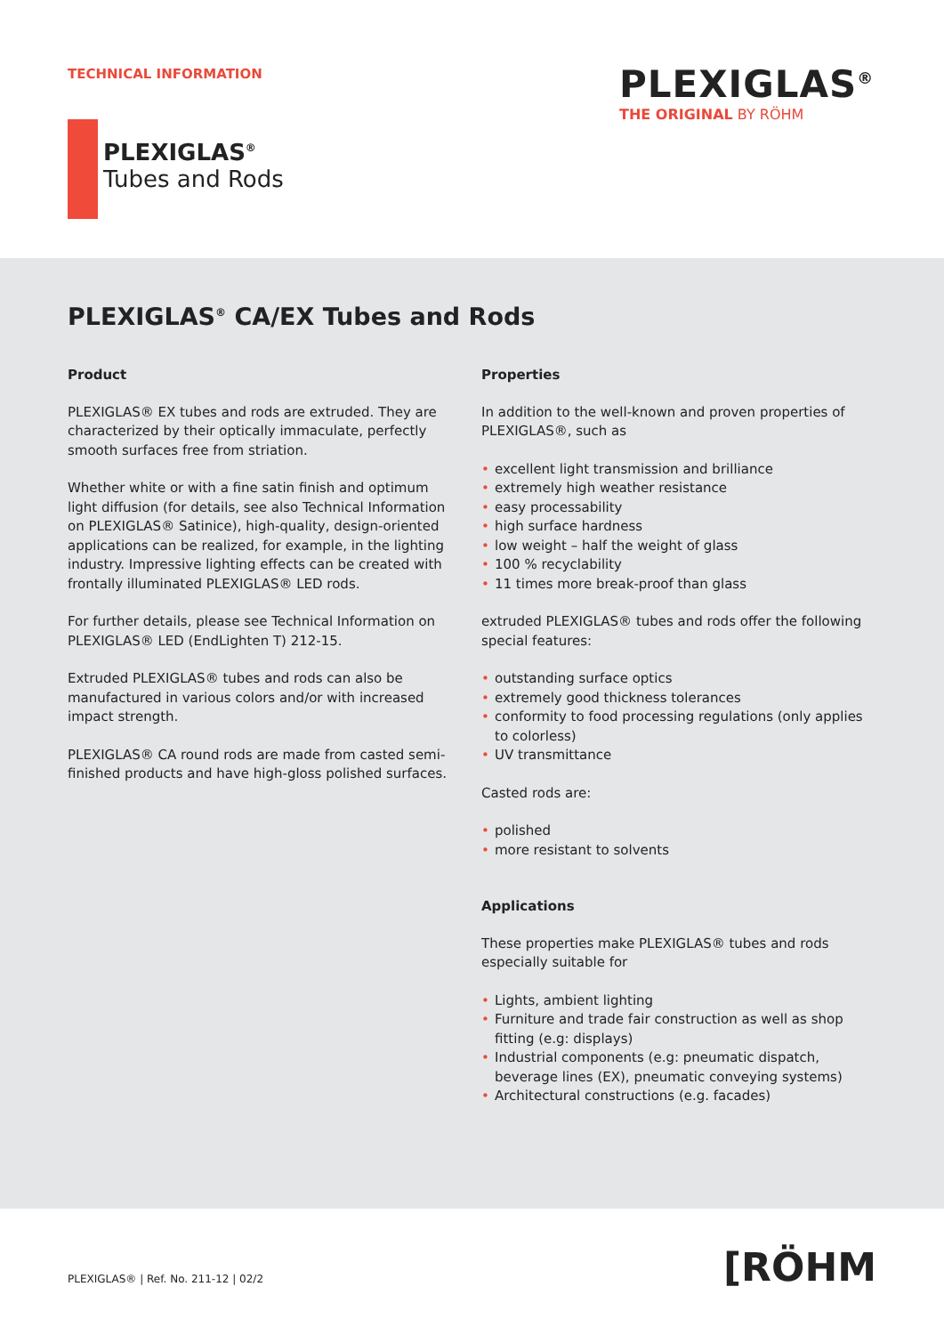TECHNICAL INFORMATION
PLEXIGLAS<sup>®</sup>
THE ORIGINAL BY RÖHM
PLEXIGLAS<sup>®</sup>
Tubes and Rods
PLEXIGLAS<sup>®</sup> CA/EX Tubes and Rods
Product
PLEXIGLAS® EX tubes and rods are extruded. They are characterized by their optically immaculate, perfectly smooth surfaces free from striation.
Whether white or with a fine satin finish and optimum light diffusion (for details, see also Technical Information on PLEXIGLAS® Satinice), high-quality, design-oriented applications can be realized, for example, in the lighting industry. Impressive lighting effects can be created with frontally illuminated PLEXIGLAS® LED rods.
For further details, please see Technical Information on PLEXIGLAS® LED (EndLighten T) 212-15.
Extruded PLEXIGLAS® tubes and rods can also be manufactured in various colors and/or with increased impact strength.
PLEXIGLAS® CA round rods are made from casted semi-finished products and have high-gloss polished surfaces.
Properties
In addition to the well-known and proven properties of PLEXIGLAS®, such as
• excellent light transmission and brilliance
• extremely high weather resistance
• easy processability
• high surface hardness
• low weight – half the weight of glass
• 100 % recyclability
• 11 times more break-proof than glass
extruded PLEXIGLAS® tubes and rods offer the following special features:
• outstanding surface optics
• extremely good thickness tolerances
• conformity to food processing regulations (only applies to colorless)
• UV transmittance
Casted rods are:
• polished
• more resistant to solvents
Applications
These properties make PLEXIGLAS® tubes and rods especially suitable for
• Lights, ambient lighting
• Furniture and trade fair construction as well as shop fitting (e.g: displays)
• Industrial components (e.g: pneumatic dispatch, beverage lines (EX), pneumatic conveying systems)
• Architectural constructions (e.g. facades)
PLEXIGLAS® | Ref. No. 211-12 | 02/2
[RÖHM